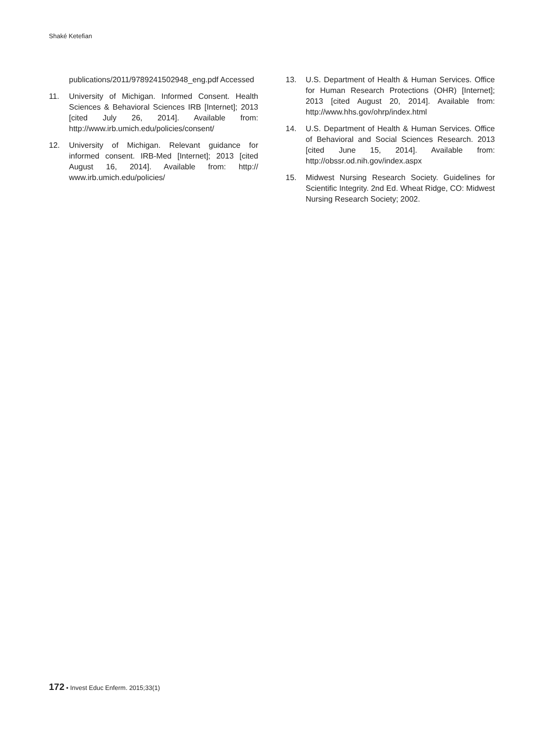Shaké Ketefian
publications/2011/9789241502948_eng.pdf Accessed
11. University of Michigan. Informed Consent. Health Sciences & Behavioral Sciences IRB [Internet]; 2013 [cited July 26, 2014]. Available from: http://www.irb.umich.edu/policies/consent/
12. University of Michigan. Relevant guidance for informed consent. IRB-Med [Internet]; 2013 [cited August 16, 2014]. Available from: http:// www.irb.umich.edu/policies/
13. U.S. Department of Health & Human Services. Office for Human Research Protections (OHR) [Internet]; 2013 [cited August 20, 2014]. Available from: http://www.hhs.gov/ohrp/index.html
14. U.S. Department of Health & Human Services. Office of Behavioral and Social Sciences Research. 2013 [cited June 15, 2014]. Available from: http://obssr.od.nih.gov/index.aspx
15. Midwest Nursing Research Society. Guidelines for Scientific Integrity. 2nd Ed. Wheat Ridge, CO: Midwest Nursing Research Society; 2002.
172 • Invest Educ Enferm. 2015;33(1)